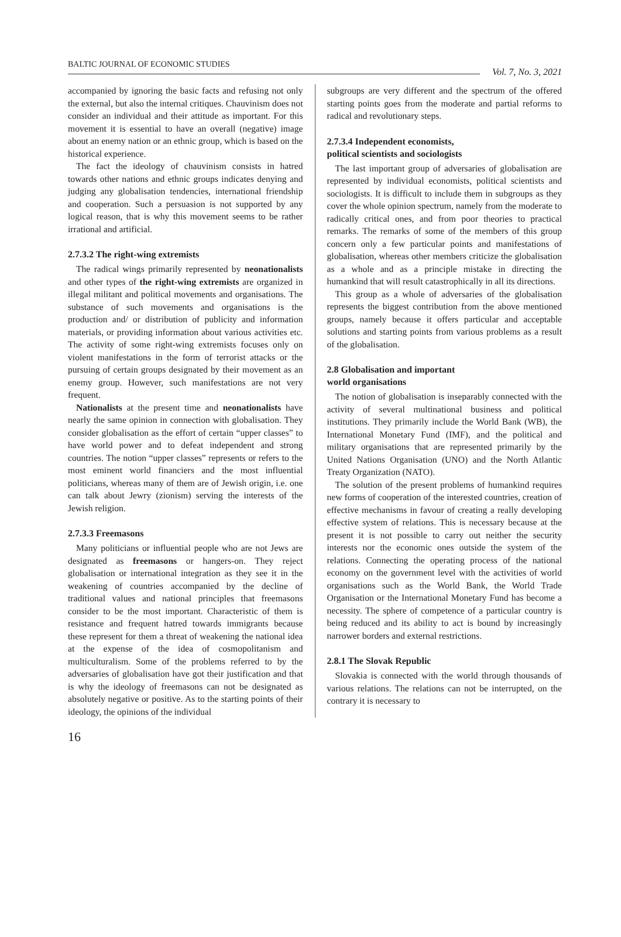BALTIC JOURNAL OF ECONOMIC STUDIES Vol. 7, No. 3, 2021
accompanied by ignoring the basic facts and refusing not only the external, but also the internal critiques. Chauvinism does not consider an individual and their attitude as important. For this movement it is essential to have an overall (negative) image about an enemy nation or an ethnic group, which is based on the historical experience.
The fact the ideology of chauvinism consists in hatred towards other nations and ethnic groups indicates denying and judging any globalisation tendencies, international friendship and cooperation. Such a persuasion is not supported by any logical reason, that is why this movement seems to be rather irrational and artificial.
2.7.3.2 The right-wing extremists
The radical wings primarily represented by neonationalists and other types of the right-wing extremists are organized in illegal militant and political movements and organisations. The substance of such movements and organisations is the production and/ or distribution of publicity and information materials, or providing information about various activities etc. The activity of some right-wing extremists focuses only on violent manifestations in the form of terrorist attacks or the pursuing of certain groups designated by their movement as an enemy group. However, such manifestations are not very frequent.
Nationalists at the present time and neonationalists have nearly the same opinion in connection with globalisation. They consider globalisation as the effort of certain “upper classes” to have world power and to defeat independent and strong countries. The notion “upper classes” represents or refers to the most eminent world financiers and the most influential politicians, whereas many of them are of Jewish origin, i.e. one can talk about Jewry (zionism) serving the interests of the Jewish religion.
2.7.3.3 Freemasons
Many politicians or influential people who are not Jews are designated as freemasons or hangers-on. They reject globalisation or international integration as they see it in the weakening of countries accompanied by the decline of traditional values and national principles that freemasons consider to be the most important. Characteristic of them is resistance and frequent hatred towards immigrants because these represent for them a threat of weakening the national idea at the expense of the idea of cosmopolitanism and multiculturalism. Some of the problems referred to by the adversaries of globalisation have got their justification and that is why the ideology of freemasons can not be designated as absolutely negative or positive. As to the starting points of their ideology, the opinions of the individual
subgroups are very different and the spectrum of the offered starting points goes from the moderate and partial reforms to radical and revolutionary steps.
2.7.3.4 Independent economists,
political scientists and sociologists
The last important group of adversaries of globalisation are represented by individual economists, political scientists and sociologists. It is difficult to include them in subgroups as they cover the whole opinion spectrum, namely from the moderate to radically critical ones, and from poor theories to practical remarks. The remarks of some of the members of this group concern only a few particular points and manifestations of globalisation, whereas other members criticize the globalisation as a whole and as a principle mistake in directing the humankind that will result catastrophically in all its directions.
This group as a whole of adversaries of the globalisation represents the biggest contribution from the above mentioned groups, namely because it offers particular and acceptable solutions and starting points from various problems as a result of the globalisation.
2.8 Globalisation and important
world organisations
The notion of globalisation is inseparably connected with the activity of several multinational business and political institutions. They primarily include the World Bank (WB), the International Monetary Fund (IMF), and the political and military organisations that are represented primarily by the United Nations Organisation (UNO) and the North Atlantic Treaty Organization (NATO).
The solution of the present problems of humankind requires new forms of cooperation of the interested countries, creation of effective mechanisms in favour of creating a really developing effective system of relations. This is necessary because at the present it is not possible to carry out neither the security interests nor the economic ones outside the system of the relations. Connecting the operating process of the national economy on the government level with the activities of world organisations such as the World Bank, the World Trade Organisation or the International Monetary Fund has become a necessity. The sphere of competence of a particular country is being reduced and its ability to act is bound by increasingly narrower borders and external restrictions.
2.8.1 The Slovak Republic
Slovakia is connected with the world through thousands of various relations. The relations can not be interrupted, on the contrary it is necessary to
16